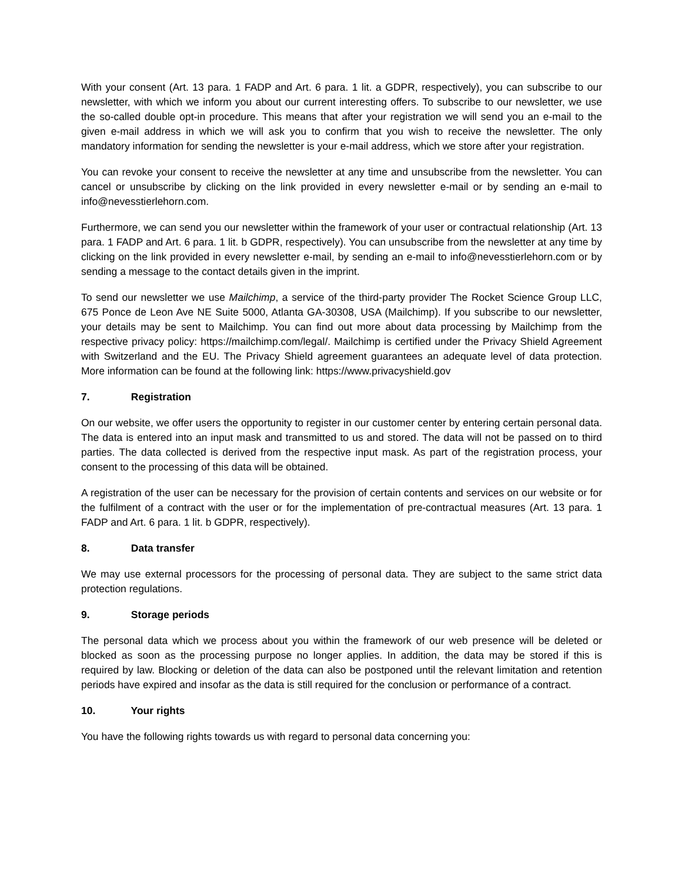With your consent (Art. 13 para. 1 FADP and Art. 6 para. 1 lit. a GDPR, respectively), you can subscribe to our newsletter, with which we inform you about our current interesting offers. To subscribe to our newsletter, we use the so-called double opt-in procedure. This means that after your registration we will send you an e-mail to the given e-mail address in which we will ask you to confirm that you wish to receive the newsletter. The only mandatory information for sending the newsletter is your e-mail address, which we store after your registration.
You can revoke your consent to receive the newsletter at any time and unsubscribe from the newsletter. You can cancel or unsubscribe by clicking on the link provided in every newsletter e-mail or by sending an e-mail to info@nevesstierlehorn.com.
Furthermore, we can send you our newsletter within the framework of your user or contractual relationship (Art. 13 para. 1 FADP and Art. 6 para. 1 lit. b GDPR, respectively). You can unsubscribe from the newsletter at any time by clicking on the link provided in every newsletter e-mail, by sending an e-mail to info@nevesstierlehorn.com or by sending a message to the contact details given in the imprint.
To send our newsletter we use Mailchimp, a service of the third-party provider The Rocket Science Group LLC, 675 Ponce de Leon Ave NE Suite 5000, Atlanta GA-30308, USA (Mailchimp). If you subscribe to our newsletter, your details may be sent to Mailchimp. You can find out more about data processing by Mailchimp from the respective privacy policy: https://mailchimp.com/legal/. Mailchimp is certified under the Privacy Shield Agreement with Switzerland and the EU. The Privacy Shield agreement guarantees an adequate level of data protection. More information can be found at the following link: https://www.privacyshield.gov
7. Registration
On our website, we offer users the opportunity to register in our customer center by entering certain personal data. The data is entered into an input mask and transmitted to us and stored. The data will not be passed on to third parties. The data collected is derived from the respective input mask. As part of the registration process, your consent to the processing of this data will be obtained.
A registration of the user can be necessary for the provision of certain contents and services on our website or for the fulfilment of a contract with the user or for the implementation of pre-contractual measures (Art. 13 para. 1 FADP and Art. 6 para. 1 lit. b GDPR, respectively).
8. Data transfer
We may use external processors for the processing of personal data. They are subject to the same strict data protection regulations.
9. Storage periods
The personal data which we process about you within the framework of our web presence will be deleted or blocked as soon as the processing purpose no longer applies. In addition, the data may be stored if this is required by law. Blocking or deletion of the data can also be postponed until the relevant limitation and retention periods have expired and insofar as the data is still required for the conclusion or performance of a contract.
10. Your rights
You have the following rights towards us with regard to personal data concerning you: